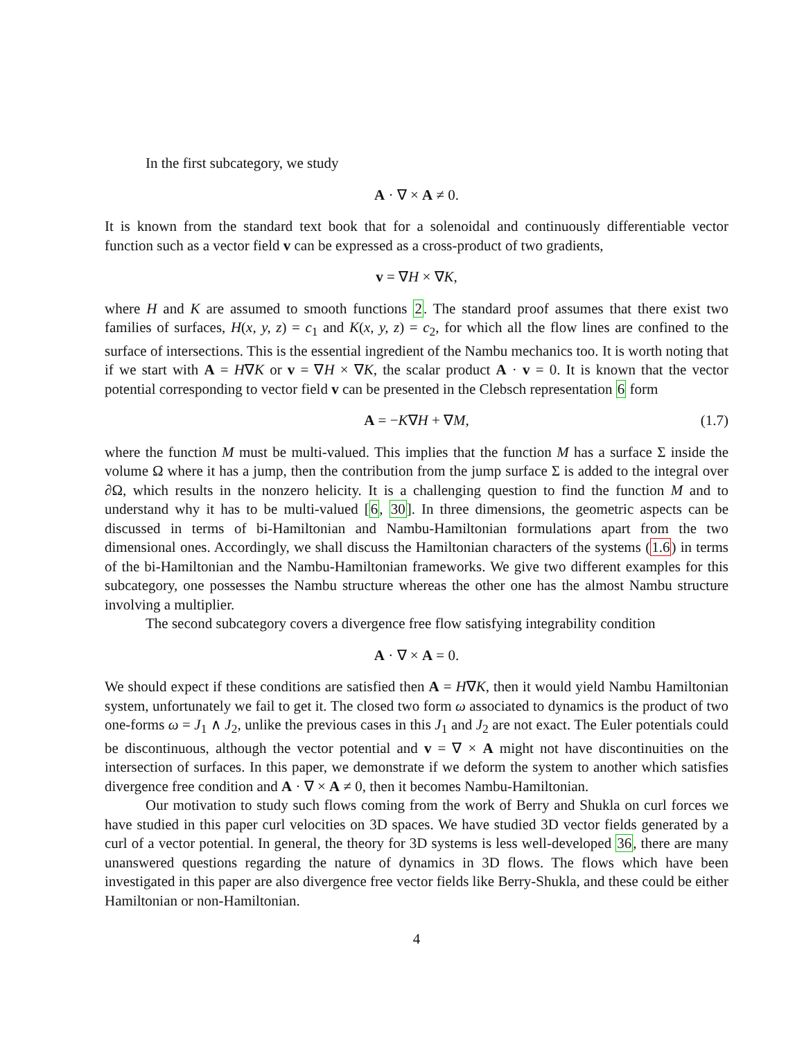In the first subcategory, we study
A · ∇ × A ≠ 0.
It is known from the standard text book that for a solenoidal and continuously differentiable vector function such as a vector field v can be expressed as a cross-product of two gradients,
v = ∇H × ∇K,
where H and K are assumed to smooth functions 2. The standard proof assumes that there exist two families of surfaces, H(x, y, z) = c<sub>1</sub> and K(x, y, z) = c<sub>2</sub>, for which all the flow lines are confined to the surface of intersections. This is the essential ingredient of the Nambu mechanics too. It is worth noting that if we start with A = H∇K or v = ∇H × ∇K, the scalar product A · v = 0. It is known that the vector potential corresponding to vector field v can be presented in the Clebsch representation 6 form
A = −K∇H + ∇M, (1.7)
where the function M must be multi-valued. This implies that the function M has a surface Σ inside the volume Ω where it has a jump, then the contribution from the jump surface Σ is added to the integral over ∂Ω, which results in the nonzero helicity. It is a challenging question to find the function M and to understand why it has to be multi-valued [6, 30]. In three dimensions, the geometric aspects can be discussed in terms of bi-Hamiltonian and Nambu-Hamiltonian formulations apart from the two dimensional ones. Accordingly, we shall discuss the Hamiltonian characters of the systems (1.6) in terms of the bi-Hamiltonian and the Nambu-Hamiltonian frameworks. We give two different examples for this subcategory, one possesses the Nambu structure whereas the other one has the almost Nambu structure involving a multiplier.
The second subcategory covers a divergence free flow satisfying integrability condition
A · ∇ × A = 0.
We should expect if these conditions are satisfied then A = H∇K, then it would yield Nambu Hamiltonian system, unfortunately we fail to get it. The closed two form ω associated to dynamics is the product of two one-forms ω = J<sub>1</sub> ∧ J<sub>2</sub>, unlike the previous cases in this J<sub>1</sub> and J<sub>2</sub> are not exact. The Euler potentials could be discontinuous, although the vector potential and v = ∇ × A might not have discontinuities on the intersection of surfaces. In this paper, we demonstrate if we deform the system to another which satisfies divergence free condition and A · ∇ × A ≠ 0, then it becomes Nambu-Hamiltonian.
Our motivation to study such flows coming from the work of Berry and Shukla on curl forces we have studied in this paper curl velocities on 3D spaces. We have studied 3D vector fields generated by a curl of a vector potential. In general, the theory for 3D systems is less well-developed 36, there are many unanswered questions regarding the nature of dynamics in 3D flows. The flows which have been investigated in this paper are also divergence free vector fields like Berry-Shukla, and these could be either Hamiltonian or non-Hamiltonian.
4